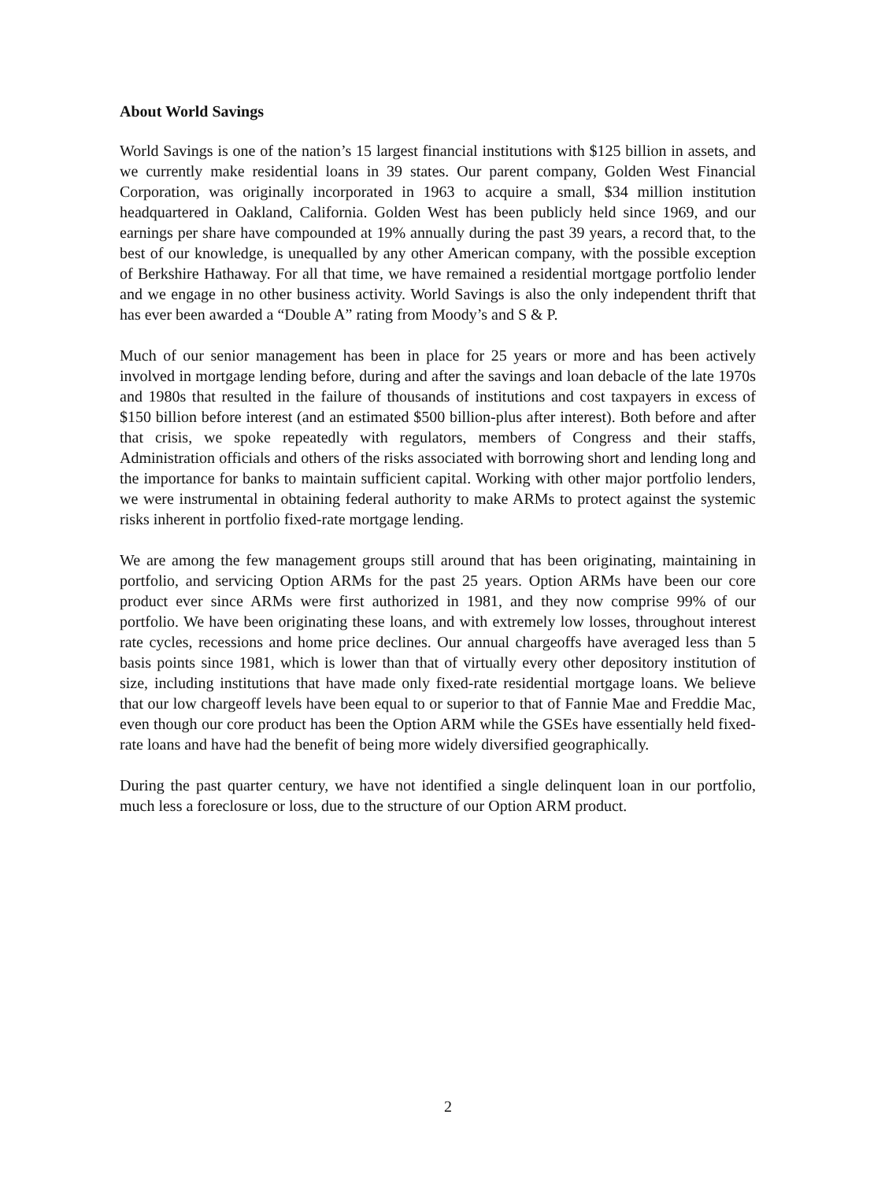About World Savings
World Savings is one of the nation’s 15 largest financial institutions with $125 billion in assets, and we currently make residential loans in 39 states. Our parent company, Golden West Financial Corporation, was originally incorporated in 1963 to acquire a small, $34 million institution headquartered in Oakland, California. Golden West has been publicly held since 1969, and our earnings per share have compounded at 19% annually during the past 39 years, a record that, to the best of our knowledge, is unequalled by any other American company, with the possible exception of Berkshire Hathaway. For all that time, we have remained a residential mortgage portfolio lender and we engage in no other business activity. World Savings is also the only independent thrift that has ever been awarded a “Double A” rating from Moody’s and S & P.
Much of our senior management has been in place for 25 years or more and has been actively involved in mortgage lending before, during and after the savings and loan debacle of the late 1970s and 1980s that resulted in the failure of thousands of institutions and cost taxpayers in excess of $150 billion before interest (and an estimated $500 billion-plus after interest). Both before and after that crisis, we spoke repeatedly with regulators, members of Congress and their staffs, Administration officials and others of the risks associated with borrowing short and lending long and the importance for banks to maintain sufficient capital. Working with other major portfolio lenders, we were instrumental in obtaining federal authority to make ARMs to protect against the systemic risks inherent in portfolio fixed-rate mortgage lending.
We are among the few management groups still around that has been originating, maintaining in portfolio, and servicing Option ARMs for the past 25 years. Option ARMs have been our core product ever since ARMs were first authorized in 1981, and they now comprise 99% of our portfolio. We have been originating these loans, and with extremely low losses, throughout interest rate cycles, recessions and home price declines. Our annual chargeoffs have averaged less than 5 basis points since 1981, which is lower than that of virtually every other depository institution of size, including institutions that have made only fixed-rate residential mortgage loans. We believe that our low chargeoff levels have been equal to or superior to that of Fannie Mae and Freddie Mac, even though our core product has been the Option ARM while the GSEs have essentially held fixed-rate loans and have had the benefit of being more widely diversified geographically.
During the past quarter century, we have not identified a single delinquent loan in our portfolio, much less a foreclosure or loss, due to the structure of our Option ARM product.
2